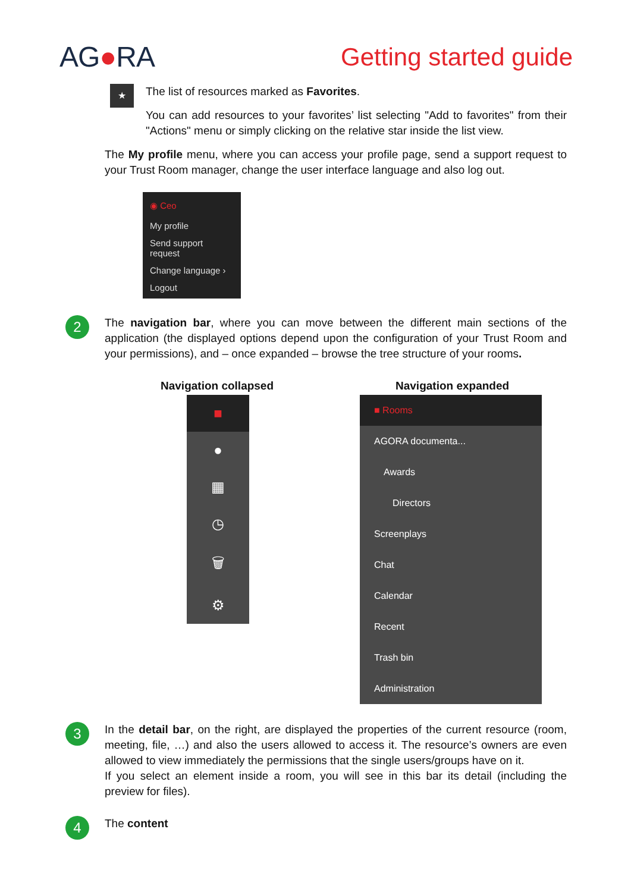AG●RA Getting started guide
★
The list of resources marked as Favorites.
You can add resources to your favorites’ list selecting "Add to favorites" from their "Actions" menu or simply clicking on the relative star inside the list view.
The My profile menu, where you can access your profile page, send a support request to your Trust Room manager, change the user interface language and also log out.
◉ Ceo
My profile
Send support request
Change language ›
Logout
2
The navigation bar, where you can move between the different main sections of the application (the displayed options depend upon the configuration of your Trust Room and your permissions), and – once expanded – browse the tree structure of your rooms.
Navigation collapsed
■
●
▦
◷
🗑
⚙
Navigation expanded
■ Rooms
AGORA documenta...
Awards
Directors
Screenplays
Chat
Calendar
Recent
Trash bin
Administration
3
In the detail bar, on the right, are displayed the properties of the current resource (room, meeting, file, …) and also the users allowed to access it. The resource’s owners are even allowed to view immediately the permissions that the single users/groups have on it.
If you select an element inside a room, you will see in this bar its detail (including the preview for files).
4
The content